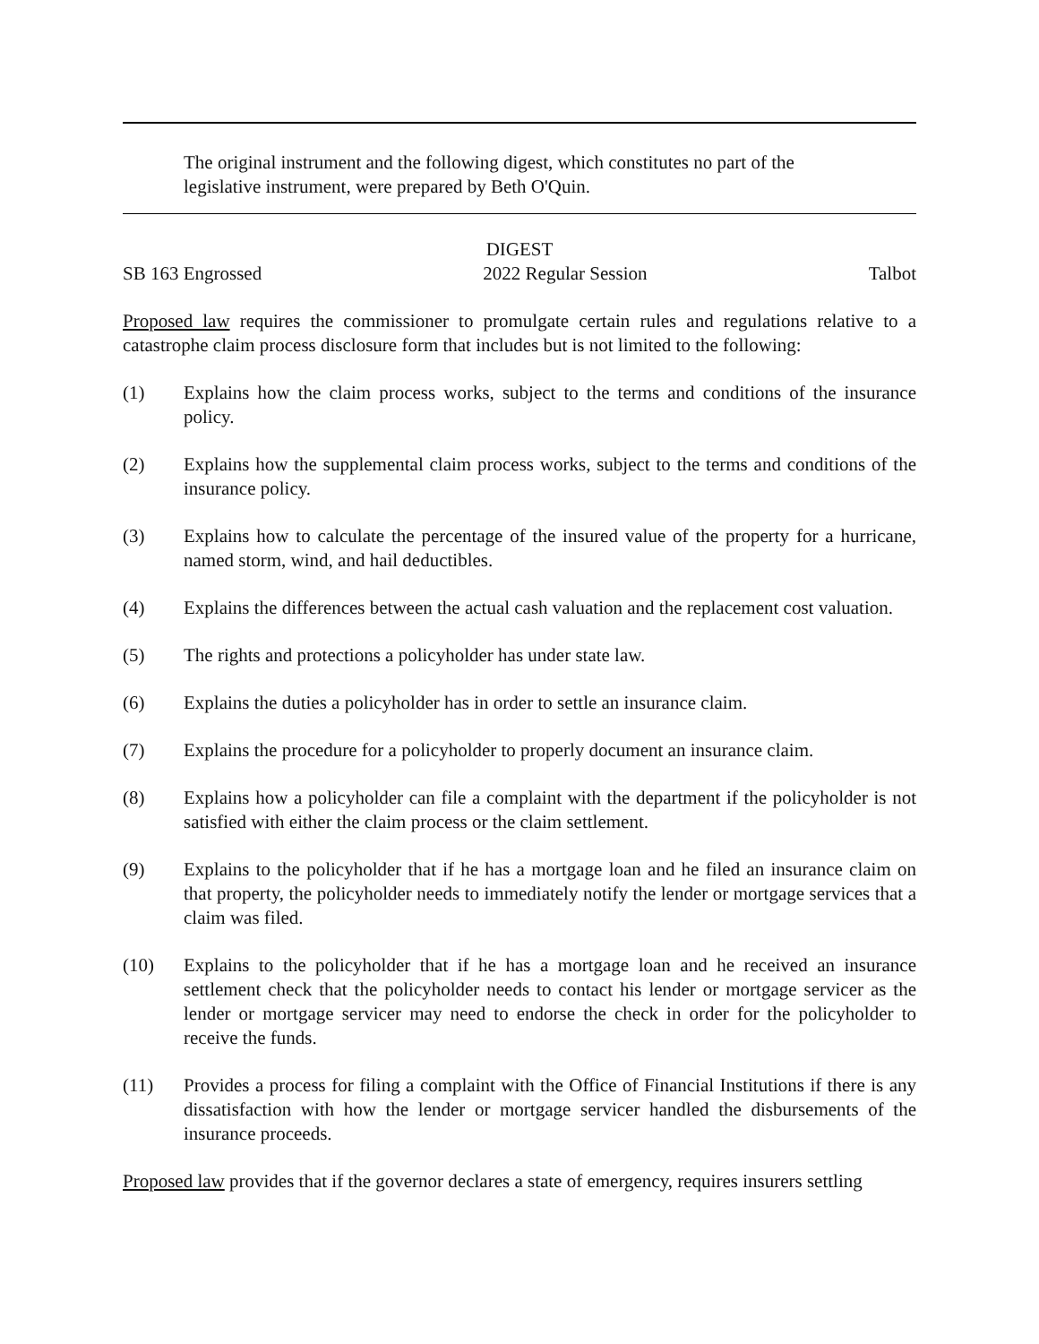The original instrument and the following digest, which constitutes no part of the legislative instrument, were prepared by Beth O'Quin.
DIGEST
SB 163 Engrossed 2022 Regular Session Talbot
Proposed law requires the commissioner to promulgate certain rules and regulations relative to a catastrophe claim process disclosure form that includes but is not limited to the following:
(1) Explains how the claim process works, subject to the terms and conditions of the insurance policy.
(2) Explains how the supplemental claim process works, subject to the terms and conditions of the insurance policy.
(3) Explains how to calculate the percentage of the insured value of the property for a hurricane, named storm, wind, and hail deductibles.
(4) Explains the differences between the actual cash valuation and the replacement cost valuation.
(5) The rights and protections a policyholder has under state law.
(6) Explains the duties a policyholder has in order to settle an insurance claim.
(7) Explains the procedure for a policyholder to properly document an insurance claim.
(8) Explains how a policyholder can file a complaint with the department if the policyholder is not satisfied with either the claim process or the claim settlement.
(9) Explains to the policyholder that if he has a mortgage loan and he filed an insurance claim on that property, the policyholder needs to immediately notify the lender or mortgage services that a claim was filed.
(10) Explains to the policyholder that if he has a mortgage loan and he received an insurance settlement check that the policyholder needs to contact his lender or mortgage servicer as the lender or mortgage servicer may need to endorse the check in order for the policyholder to receive the funds.
(11) Provides a process for filing a complaint with the Office of Financial Institutions if there is any dissatisfaction with how the lender or mortgage servicer handled the disbursements of the insurance proceeds.
Proposed law provides that if the governor declares a state of emergency, requires insurers settling